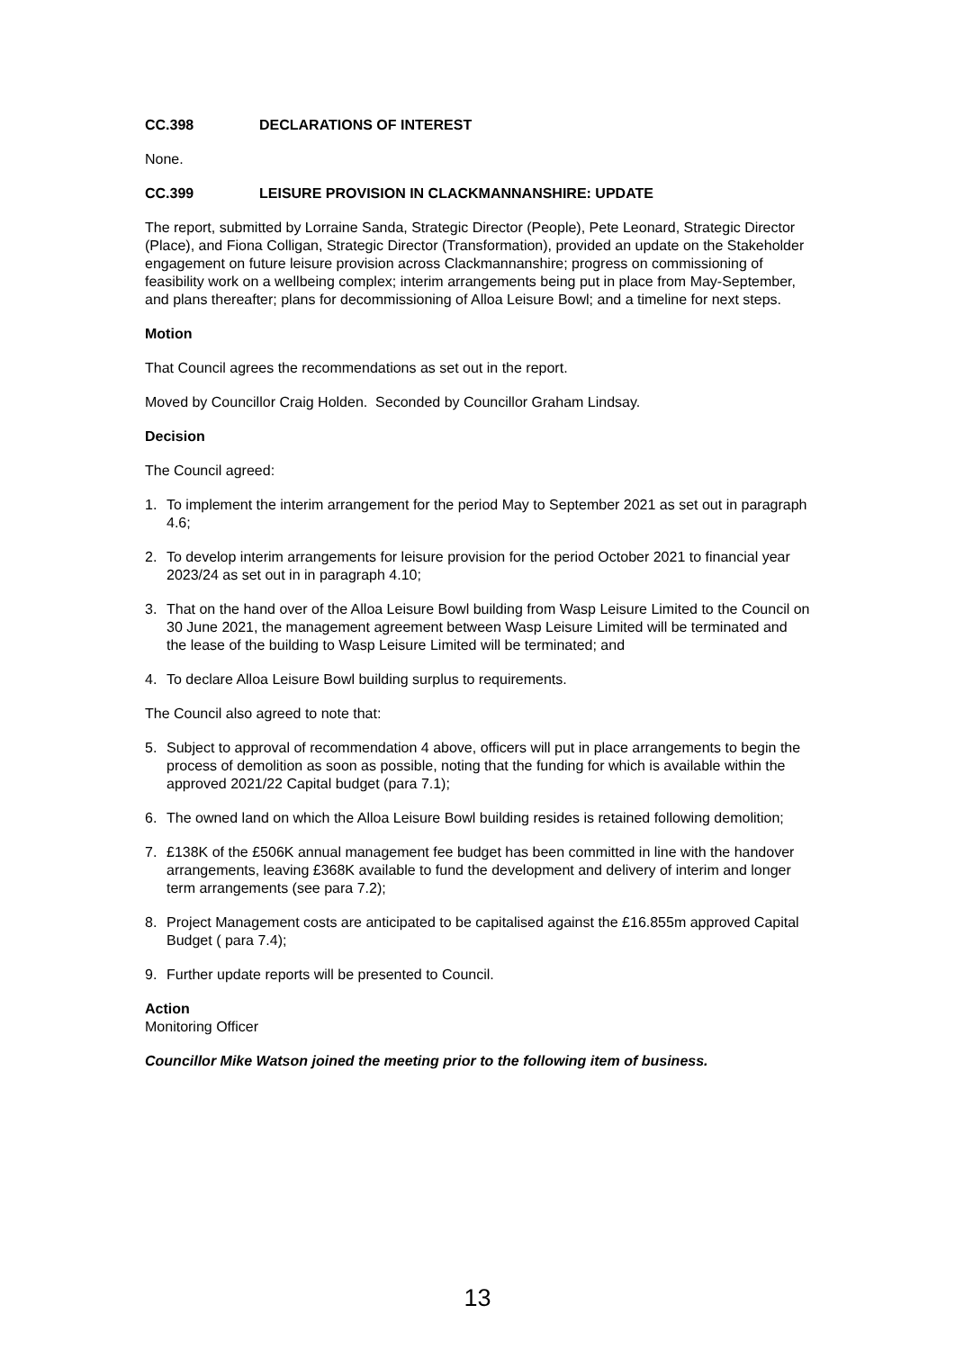CC.398 DECLARATIONS OF INTEREST
None.
CC.399 LEISURE PROVISION IN CLACKMANNANSHIRE: UPDATE
The report, submitted by Lorraine Sanda, Strategic Director (People), Pete Leonard, Strategic Director (Place), and Fiona Colligan, Strategic Director (Transformation), provided an update on the Stakeholder engagement on future leisure provision across Clackmannanshire; progress on commissioning of feasibility work on a wellbeing complex; interim arrangements being put in place from May-September, and plans thereafter; plans for decommissioning of Alloa Leisure Bowl; and a timeline for next steps.
Motion
That Council agrees the recommendations as set out in the report.
Moved by Councillor Craig Holden. Seconded by Councillor Graham Lindsay.
Decision
The Council agreed:
1. To implement the interim arrangement for the period May to September 2021 as set out in paragraph 4.6;
2. To develop interim arrangements for leisure provision for the period October 2021 to financial year 2023/24 as set out in in paragraph 4.10;
3. That on the hand over of the Alloa Leisure Bowl building from Wasp Leisure Limited to the Council on 30 June 2021, the management agreement between Wasp Leisure Limited will be terminated and the lease of the building to Wasp Leisure Limited will be terminated; and
4. To declare Alloa Leisure Bowl building surplus to requirements.
The Council also agreed to note that:
5. Subject to approval of recommendation 4 above, officers will put in place arrangements to begin the process of demolition as soon as possible, noting that the funding for which is available within the approved 2021/22 Capital budget (para 7.1);
6. The owned land on which the Alloa Leisure Bowl building resides is retained following demolition;
7. £138K of the £506K annual management fee budget has been committed in line with the handover arrangements, leaving £368K available to fund the development and delivery of interim and longer term arrangements (see para 7.2);
8. Project Management costs are anticipated to be capitalised against the £16.855m approved Capital Budget ( para 7.4);
9. Further update reports will be presented to Council.
Action
Monitoring Officer
Councillor Mike Watson joined the meeting prior to the following item of business.
13